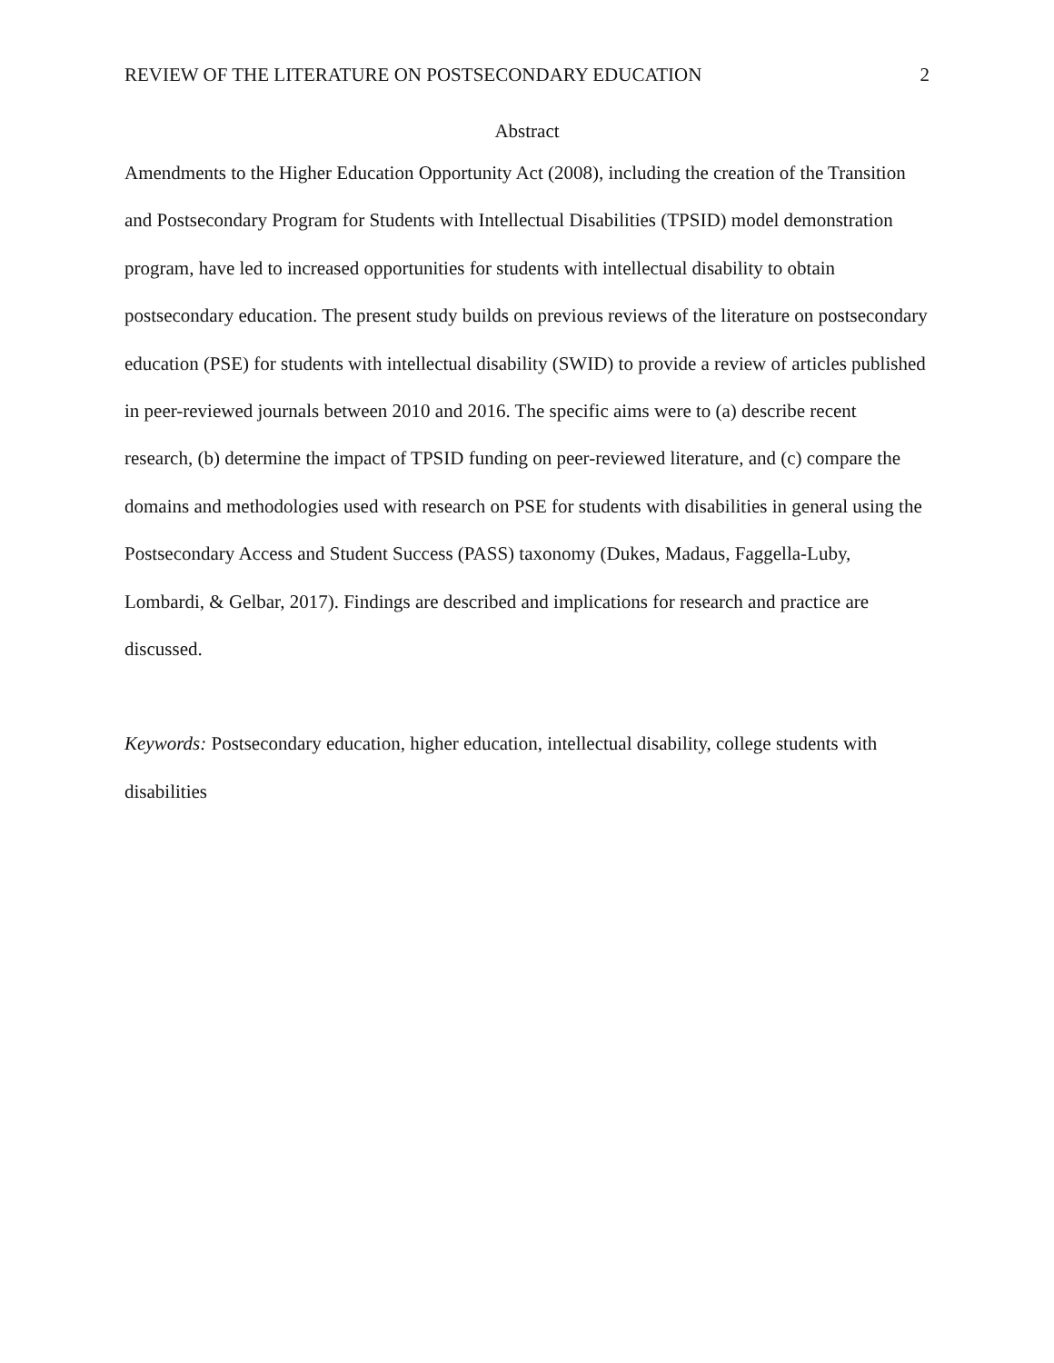REVIEW OF THE LITERATURE ON POSTSECONDARY EDUCATION 2
Abstract
Amendments to the Higher Education Opportunity Act (2008), including the creation of the Transition and Postsecondary Program for Students with Intellectual Disabilities (TPSID) model demonstration program, have led to increased opportunities for students with intellectual disability to obtain postsecondary education. The present study builds on previous reviews of the literature on postsecondary education (PSE) for students with intellectual disability (SWID) to provide a review of articles published in peer-reviewed journals between 2010 and 2016. The specific aims were to (a) describe recent research, (b) determine the impact of TPSID funding on peer-reviewed literature, and (c) compare the domains and methodologies used with research on PSE for students with disabilities in general using the Postsecondary Access and Student Success (PASS) taxonomy (Dukes, Madaus, Faggella-Luby, Lombardi, & Gelbar, 2017). Findings are described and implications for research and practice are discussed.
Keywords: Postsecondary education, higher education, intellectual disability, college students with disabilities